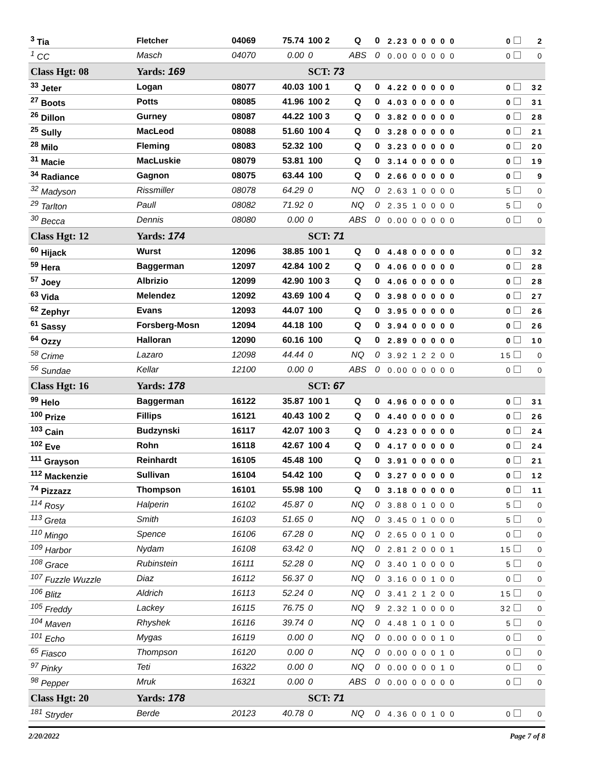| <sup>3</sup> Tia | Fletcher | 04069 | 75.74 | 100 2 | Q | 0 | 2.23 0 0 0 0 0 | 0 | 2 |
| <sup>1</sup> CC | Masch | 04070 | 0.00 | 0 | ABS | 0 | 0.00 0 0 0 0 0 | 0 | 0 |
| Class Hgt: 08 | Yards: 169 | | | SCT: 73 | | | | | |
| <sup>33</sup> Jeter | Logan | 08077 | 40.03 | 100 1 | Q | 0 | 4.22 0 0 0 0 0 | 0 | 32 |
| <sup>27</sup> Boots | Potts | 08085 | 41.96 | 100 2 | Q | 0 | 4.03 0 0 0 0 0 | 0 | 31 |
| <sup>26</sup> Dillon | Gurney | 08087 | 44.22 | 100 3 | Q | 0 | 3.82 0 0 0 0 0 | 0 | 28 |
| <sup>25</sup> Sully | MacLeod | 08088 | 51.60 | 100 4 | Q | 0 | 3.28 0 0 0 0 0 | 0 | 21 |
| <sup>28</sup> Milo | Fleming | 08083 | 52.32 | 100 | Q | 0 | 3.23 0 0 0 0 0 | 0 | 20 |
| <sup>31</sup> Macie | MacLuskie | 08079 | 53.81 | 100 | Q | 0 | 3.14 0 0 0 0 0 | 0 | 19 |
| <sup>34</sup> Radiance | Gagnon | 08075 | 63.44 | 100 | Q | 0 | 2.66 0 0 0 0 0 | 0 | 9 |
| <sup>32</sup> Madyson | Rissmiller | 08078 | 64.29 | 0 | NQ | 0 | 2.63 1 0 0 0 0 | 5 | 0 |
| <sup>29</sup> Tarlton | Paull | 08082 | 71.92 | 0 | NQ | 0 | 2.35 1 0 0 0 0 | 5 | 0 |
| <sup>30</sup> Becca | Dennis | 08080 | 0.00 | 0 | ABS | 0 | 0.00 0 0 0 0 0 | 0 | 0 |
| Class Hgt: 12 | Yards: 174 | | | SCT: 71 | | | | | |
| <sup>60</sup> Hijack | Wurst | 12096 | 38.85 | 100 1 | Q | 0 | 4.48 0 0 0 0 0 | 0 | 32 |
| <sup>59</sup> Hera | Baggerman | 12097 | 42.84 | 100 2 | Q | 0 | 4.06 0 0 0 0 0 | 0 | 28 |
| <sup>57</sup> Joey | Albrizio | 12099 | 42.90 | 100 3 | Q | 0 | 4.06 0 0 0 0 0 | 0 | 28 |
| <sup>63</sup> Vida | Melendez | 12092 | 43.69 | 100 4 | Q | 0 | 3.98 0 0 0 0 0 | 0 | 27 |
| <sup>62</sup> Zephyr | Evans | 12093 | 44.07 | 100 | Q | 0 | 3.95 0 0 0 0 0 | 0 | 26 |
| <sup>61</sup> Sassy | Forsberg-Mosn | 12094 | 44.18 | 100 | Q | 0 | 3.94 0 0 0 0 0 | 0 | 26 |
| <sup>64</sup> Ozzy | Halloran | 12090 | 60.16 | 100 | Q | 0 | 2.89 0 0 0 0 0 | 0 | 10 |
| <sup>58</sup> Crime | Lazaro | 12098 | 44.44 | 0 | NQ | 0 | 3.92 1 2 2 0 0 | 15 | 0 |
| <sup>56</sup> Sundae | Kellar | 12100 | 0.00 | 0 | ABS | 0 | 0.00 0 0 0 0 0 | 0 | 0 |
| Class Hgt: 16 | Yards: 178 | | | SCT: 67 | | | | | |
| <sup>99</sup> Helo | Baggerman | 16122 | 35.87 | 100 1 | Q | 0 | 4.96 0 0 0 0 0 | 0 | 31 |
| <sup>100</sup> Prize | Fillips | 16121 | 40.43 | 100 2 | Q | 0 | 4.40 0 0 0 0 0 | 0 | 26 |
| <sup>103</sup> Cain | Budzynski | 16117 | 42.07 | 100 3 | Q | 0 | 4.23 0 0 0 0 0 | 0 | 24 |
| <sup>102</sup> Eve | Rohn | 16118 | 42.67 | 100 4 | Q | 0 | 4.17 0 0 0 0 0 | 0 | 24 |
| <sup>111</sup> Grayson | Reinhardt | 16105 | 45.48 | 100 | Q | 0 | 3.91 0 0 0 0 0 | 0 | 21 |
| <sup>112</sup> Mackenzie | Sullivan | 16104 | 54.42 | 100 | Q | 0 | 3.27 0 0 0 0 0 | 0 | 12 |
| <sup>74</sup> Pizzazz | Thompson | 16101 | 55.98 | 100 | Q | 0 | 3.18 0 0 0 0 0 | 0 | 11 |
| <sup>114</sup> Rosy | Halperin | 16102 | 45.87 | 0 | NQ | 0 | 3.88 0 1 0 0 0 | 5 | 0 |
| <sup>113</sup> Greta | Smith | 16103 | 51.65 | 0 | NQ | 0 | 3.45 0 1 0 0 0 | 5 | 0 |
| <sup>110</sup> Mingo | Spence | 16106 | 67.28 | 0 | NQ | 0 | 2.65 0 0 1 0 0 | 0 | 0 |
| <sup>109</sup> Harbor | Nydam | 16108 | 63.42 | 0 | NQ | 0 | 2.81 2 0 0 0 1 | 15 | 0 |
| <sup>108</sup> Grace | Rubinstein | 16111 | 52.28 | 0 | NQ | 0 | 3.40 1 0 0 0 0 | 5 | 0 |
| <sup>107</sup> Fuzzle Wuzzle | Diaz | 16112 | 56.37 | 0 | NQ | 0 | 3.16 0 0 1 0 0 | 0 | 0 |
| <sup>106</sup> Blitz | Aldrich | 16113 | 52.24 | 0 | NQ | 0 | 3.41 2 1 2 0 0 | 15 | 0 |
| <sup>105</sup> Freddy | Lackey | 16115 | 76.75 | 0 | NQ | 9 | 2.32 1 0 0 0 0 | 32 | 0 |
| <sup>104</sup> Maven | Rhyshek | 16116 | 39.74 | 0 | NQ | 0 | 4.48 1 0 1 0 0 | 5 | 0 |
| <sup>101</sup> Echo | Mygas | 16119 | 0.00 | 0 | NQ | 0 | 0.00 0 0 0 1 0 | 0 | 0 |
| <sup>65</sup> Fiasco | Thompson | 16120 | 0.00 | 0 | NQ | 0 | 0.00 0 0 0 1 0 | 0 | 0 |
| <sup>97</sup> Pinky | Teti | 16322 | 0.00 | 0 | NQ | 0 | 0.00 0 0 0 1 0 | 0 | 0 |
| <sup>98</sup> Pepper | Mruk | 16321 | 0.00 | 0 | ABS | 0 | 0.00 0 0 0 0 0 | 0 | 0 |
| Class Hgt: 20 | Yards: 178 | | | SCT: 71 | | | | | |
| <sup>181</sup> Stryder | Berde | 20123 | 40.78 | 0 | NQ | 0 | 4.36 0 0 1 0 0 | 0 | 0 |
2/20/2022 Page 7 of 8